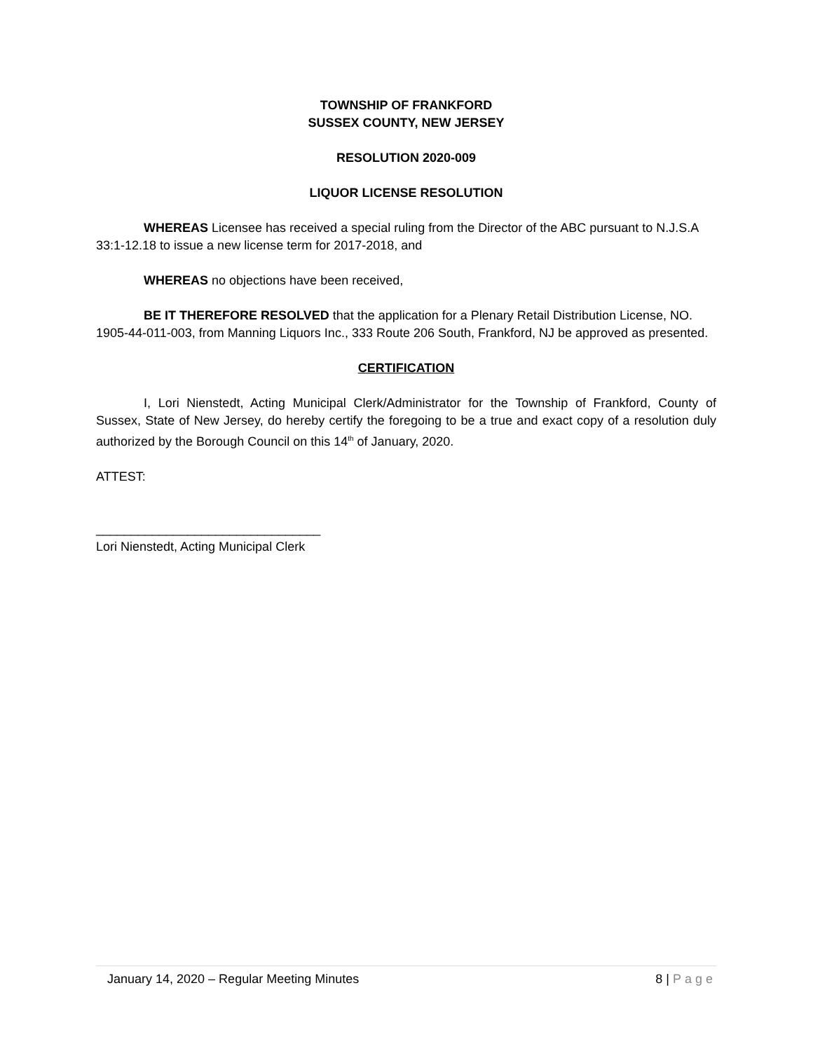TOWNSHIP OF FRANKFORD
SUSSEX COUNTY, NEW JERSEY
RESOLUTION 2020-009
LIQUOR LICENSE RESOLUTION
WHEREAS Licensee has received a special ruling from the Director of the ABC pursuant to N.J.S.A 33:1-12.18 to issue a new license term for 2017-2018, and
WHEREAS no objections have been received,
BE IT THEREFORE RESOLVED that the application for a Plenary Retail Distribution License, NO. 1905-44-011-003, from Manning Liquors Inc., 333 Route 206 South, Frankford, NJ be approved as presented.
CERTIFICATION
I, Lori Nienstedt, Acting Municipal Clerk/Administrator for the Township of Frankford, County of Sussex, State of New Jersey, do hereby certify the foregoing to be a true and exact copy of a resolution duly authorized by the Borough Council on this 14<sup>th</sup> of January, 2020.
ATTEST:
________________________________
Lori Nienstedt, Acting Municipal Clerk
January 14, 2020 – Regular Meeting Minutes 8 | Page